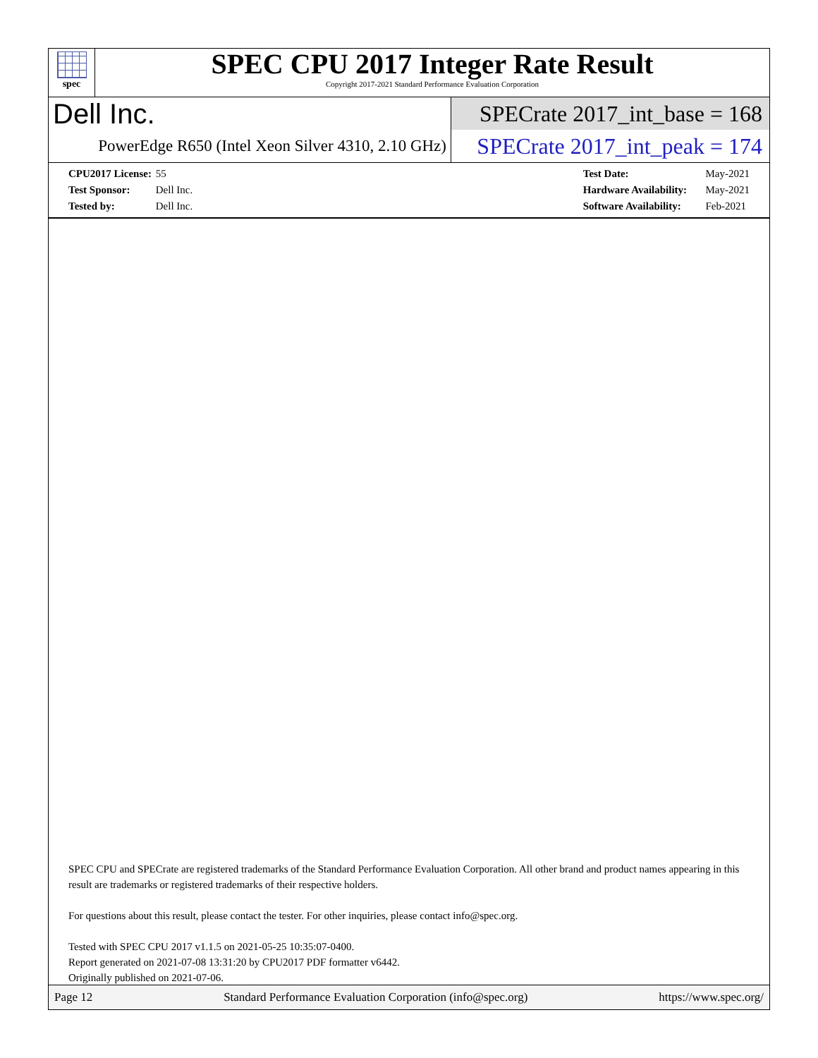spec
SPEC CPU 2017 Integer Rate Result
Copyright 2017-2021 Standard Performance Evaluation Corporation
Dell Inc.
PowerEdge R650 (Intel Xeon Silver 4310, 2.10 GHz)
SPECrate 2017_int_base = 168
SPECrate 2017_int_peak = 174
CPU2017 License: 55
Test Sponsor: Dell Inc.
Tested by: Dell Inc.
Test Date: May-2021
Hardware Availability: May-2021
Software Availability: Feb-2021
SPEC CPU and SPECrate are registered trademarks of the Standard Performance Evaluation Corporation. All other brand and product names appearing in this result are trademarks or registered trademarks of their respective holders.
For questions about this result, please contact the tester. For other inquiries, please contact info@spec.org.
Tested with SPEC CPU 2017 v1.1.5 on 2021-05-25 10:35:07-0400.
Report generated on 2021-07-08 13:31:20 by CPU2017 PDF formatter v6442.
Originally published on 2021-07-06.
Page 12 Standard Performance Evaluation Corporation (info@spec.org) https://www.spec.org/